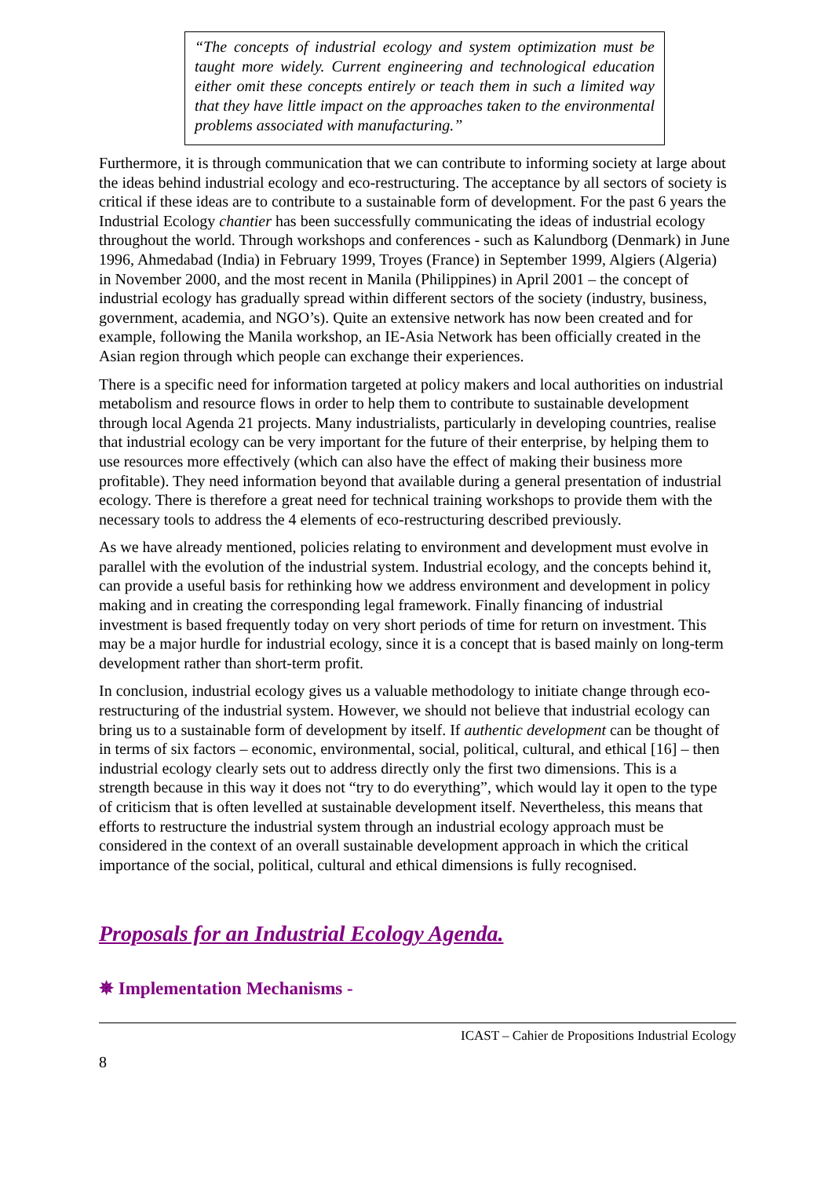“The concepts of industrial ecology and system optimization must be taught more widely. Current engineering and technological education either omit these concepts entirely or teach them in such a limited way that they have little impact on the approaches taken to the environmental problems associated with manufacturing.”
Furthermore, it is through communication that we can contribute to informing society at large about the ideas behind industrial ecology and eco-restructuring. The acceptance by all sectors of society is critical if these ideas are to contribute to a sustainable form of development. For the past 6 years the Industrial Ecology chantier has been successfully communicating the ideas of industrial ecology throughout the world. Through workshops and conferences - such as Kalundborg (Denmark) in June 1996, Ahmedabad (India) in February 1999, Troyes (France) in September 1999, Algiers (Algeria) in November 2000, and the most recent in Manila (Philippines) in April 2001 – the concept of industrial ecology has gradually spread within different sectors of the society (industry, business, government, academia, and NGO’s). Quite an extensive network has now been created and for example, following the Manila workshop, an IE-Asia Network has been officially created in the Asian region through which people can exchange their experiences.
There is a specific need for information targeted at policy makers and local authorities on industrial metabolism and resource flows in order to help them to contribute to sustainable development through local Agenda 21 projects. Many industrialists, particularly in developing countries, realise that industrial ecology can be very important for the future of their enterprise, by helping them to use resources more effectively (which can also have the effect of making their business more profitable). They need information beyond that available during a general presentation of industrial ecology. There is therefore a great need for technical training workshops to provide them with the necessary tools to address the 4 elements of eco-restructuring described previously.
As we have already mentioned, policies relating to environment and development must evolve in parallel with the evolution of the industrial system. Industrial ecology, and the concepts behind it, can provide a useful basis for rethinking how we address environment and development in policy making and in creating the corresponding legal framework. Finally financing of industrial investment is based frequently today on very short periods of time for return on investment. This may be a major hurdle for industrial ecology, since it is a concept that is based mainly on long-term development rather than short-term profit.
In conclusion, industrial ecology gives us a valuable methodology to initiate change through eco-restructuring of the industrial system. However, we should not believe that industrial ecology can bring us to a sustainable form of development by itself. If authentic development can be thought of in terms of six factors – economic, environmental, social, political, cultural, and ethical [16] – then industrial ecology clearly sets out to address directly only the first two dimensions. This is a strength because in this way it does not “try to do everything”, which would lay it open to the type of criticism that is often levelled at sustainable development itself. Nevertheless, this means that efforts to restructure the industrial system through an industrial ecology approach must be considered in the context of an overall sustainable development approach in which the critical importance of the social, political, cultural and ethical dimensions is fully recognised.
Proposals for an Industrial Ecology Agenda.
✵ Implementation Mechanisms -
ICAST – Cahier de Propositions Industrial Ecology
8